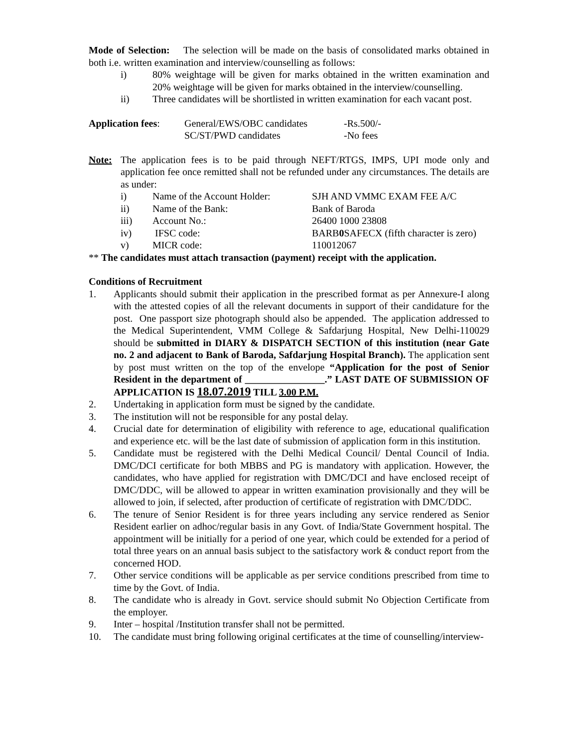Mode of Selection: The selection will be made on the basis of consolidated marks obtained in both i.e. written examination and interview/counselling as follows:
i) 80% weightage will be given for marks obtained in the written examination and 20% weightage will be given for marks obtained in the interview/counselling.
ii) Three candidates will be shortlisted in written examination for each vacant post.
| Application fees : | General/EWS/OBC candidates | -Rs.500/- |
| | SC/ST/PWD candidates | -No fees |
Note: The application fees is to be paid through NEFT/RTGS, IMPS, UPI mode only and application fee once remitted shall not be refunded under any circumstances. The details are as under:
| i) | Name of the Account Holder: | SJH AND VMMC EXAM FEE A/C |
| ii) | Name of the Bank: | Bank of Baroda |
| iii) | Account No.: | 26400 1000 23808 |
| iv) | IFSC code: | BARB 0 SAFECX (fifth character is zero) |
| v) | MICR code: | 110012067 |
** The candidates must attach transaction (payment) receipt with the application.
Conditions of Recruitment
1. Applicants should submit their application in the prescribed format as per Annexure-I along with the attested copies of all the relevant documents in support of their candidature for the post. One passport size photograph should also be appended. The application addressed to the Medical Superintendent, VMM College & Safdarjung Hospital, New Delhi-110029 should be submitted in DIARY & DISPATCH SECTION of this institution (near Gate no. 2 and adjacent to Bank of Baroda, Safdarjung Hospital Branch). The application sent by post must written on the top of the envelope “Application for the post of Senior Resident in the department of ________________.” LAST DATE OF SUBMISSION OF APPLICATION IS 18.07.2019 TILL 3.00 P.M.
2. Undertaking in application form must be signed by the candidate.
3. The institution will not be responsible for any postal delay.
4. Crucial date for determination of eligibility with reference to age, educational qualification and experience etc. will be the last date of submission of application form in this institution.
5. Candidate must be registered with the Delhi Medical Council/ Dental Council of India. DMC/DCI certificate for both MBBS and PG is mandatory with application. However, the candidates, who have applied for registration with DMC/DCI and have enclosed receipt of DMC/DDC, will be allowed to appear in written examination provisionally and they will be allowed to join, if selected, after production of certificate of registration with DMC/DDC.
6. The tenure of Senior Resident is for three years including any service rendered as Senior Resident earlier on adhoc/regular basis in any Govt. of India/State Government hospital. The appointment will be initially for a period of one year, which could be extended for a period of total three years on an annual basis subject to the satisfactory work & conduct report from the concerned HOD.
7. Other service conditions will be applicable as per service conditions prescribed from time to time by the Govt. of India.
8. The candidate who is already in Govt. service should submit No Objection Certificate from the employer.
9. Inter – hospital /Institution transfer shall not be permitted.
10. The candidate must bring following original certificates at the time of counselling/interview-